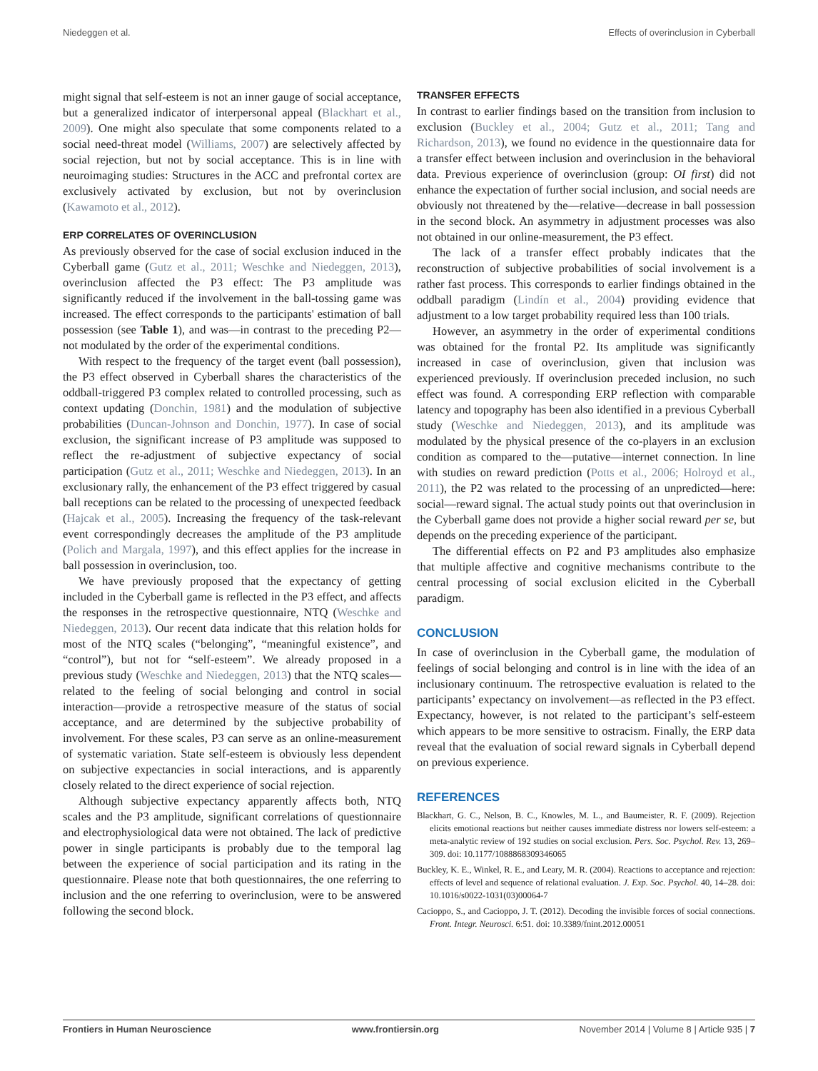Niedeggen et al. Effects of overinclusion in Cyberball
might signal that self-esteem is not an inner gauge of social acceptance, but a generalized indicator of interpersonal appeal (Blackhart et al., 2009). One might also speculate that some components related to a social need-threat model (Williams, 2007) are selectively affected by social rejection, but not by social acceptance. This is in line with neuroimaging studies: Structures in the ACC and prefrontal cortex are exclusively activated by exclusion, but not by overinclusion (Kawamoto et al., 2012).
ERP CORRELATES OF OVERINCLUSION
As previously observed for the case of social exclusion induced in the Cyberball game (Gutz et al., 2011; Weschke and Niedeggen, 2013), overinclusion affected the P3 effect: The P3 amplitude was significantly reduced if the involvement in the ball-tossing game was increased. The effect corresponds to the participants' estimation of ball possession (see Table 1), and was—in contrast to the preceding P2—not modulated by the order of the experimental conditions.
With respect to the frequency of the target event (ball possession), the P3 effect observed in Cyberball shares the characteristics of the oddball-triggered P3 complex related to controlled processing, such as context updating (Donchin, 1981) and the modulation of subjective probabilities (Duncan-Johnson and Donchin, 1977). In case of social exclusion, the significant increase of P3 amplitude was supposed to reflect the re-adjustment of subjective expectancy of social participation (Gutz et al., 2011; Weschke and Niedeggen, 2013). In an exclusionary rally, the enhancement of the P3 effect triggered by casual ball receptions can be related to the processing of unexpected feedback (Hajcak et al., 2005). Increasing the frequency of the task-relevant event correspondingly decreases the amplitude of the P3 amplitude (Polich and Margala, 1997), and this effect applies for the increase in ball possession in overinclusion, too.
We have previously proposed that the expectancy of getting included in the Cyberball game is reflected in the P3 effect, and affects the responses in the retrospective questionnaire, NTQ (Weschke and Niedeggen, 2013). Our recent data indicate that this relation holds for most of the NTQ scales (“belonging”, “meaningful existence”, and “control”), but not for “self-esteem”. We already proposed in a previous study (Weschke and Niedeggen, 2013) that the NTQ scales—related to the feeling of social belonging and control in social interaction—provide a retrospective measure of the status of social acceptance, and are determined by the subjective probability of involvement. For these scales, P3 can serve as an online-measurement of systematic variation. State self-esteem is obviously less dependent on subjective expectancies in social interactions, and is apparently closely related to the direct experience of social rejection.
Although subjective expectancy apparently affects both, NTQ scales and the P3 amplitude, significant correlations of questionnaire and electrophysiological data were not obtained. The lack of predictive power in single participants is probably due to the temporal lag between the experience of social participation and its rating in the questionnaire. Please note that both questionnaires, the one referring to inclusion and the one referring to overinclusion, were to be answered following the second block.
TRANSFER EFFECTS
In contrast to earlier findings based on the transition from inclusion to exclusion (Buckley et al., 2004; Gutz et al., 2011; Tang and Richardson, 2013), we found no evidence in the questionnaire data for a transfer effect between inclusion and overinclusion in the behavioral data. Previous experience of overinclusion (group: OI first) did not enhance the expectation of further social inclusion, and social needs are obviously not threatened by the—relative—decrease in ball possession in the second block. An asymmetry in adjustment processes was also not obtained in our online-measurement, the P3 effect.
The lack of a transfer effect probably indicates that the reconstruction of subjective probabilities of social involvement is a rather fast process. This corresponds to earlier findings obtained in the oddball paradigm (Lindín et al., 2004) providing evidence that adjustment to a low target probability required less than 100 trials.
However, an asymmetry in the order of experimental conditions was obtained for the frontal P2. Its amplitude was significantly increased in case of overinclusion, given that inclusion was experienced previously. If overinclusion preceded inclusion, no such effect was found. A corresponding ERP reflection with comparable latency and topography has been also identified in a previous Cyberball study (Weschke and Niedeggen, 2013), and its amplitude was modulated by the physical presence of the co-players in an exclusion condition as compared to the—putative—internet connection. In line with studies on reward prediction (Potts et al., 2006; Holroyd et al., 2011), the P2 was related to the processing of an unpredicted—here: social—reward signal. The actual study points out that overinclusion in the Cyberball game does not provide a higher social reward per se, but depends on the preceding experience of the participant.
The differential effects on P2 and P3 amplitudes also emphasize that multiple affective and cognitive mechanisms contribute to the central processing of social exclusion elicited in the Cyberball paradigm.
CONCLUSION
In case of overinclusion in the Cyberball game, the modulation of feelings of social belonging and control is in line with the idea of an inclusionary continuum. The retrospective evaluation is related to the participants’ expectancy on involvement—as reflected in the P3 effect. Expectancy, however, is not related to the participant’s self-esteem which appears to be more sensitive to ostracism. Finally, the ERP data reveal that the evaluation of social reward signals in Cyberball depend on previous experience.
REFERENCES
Blackhart, G. C., Nelson, B. C., Knowles, M. L., and Baumeister, R. F. (2009). Rejection elicits emotional reactions but neither causes immediate distress nor lowers self-esteem: a meta-analytic review of 192 studies on social exclusion. Pers. Soc. Psychol. Rev. 13, 269–309. doi: 10.1177/1088868309346065
Buckley, K. E., Winkel, R. E., and Leary, M. R. (2004). Reactions to acceptance and rejection: effects of level and sequence of relational evaluation. J. Exp. Soc. Psychol. 40, 14–28. doi: 10.1016/s0022-1031(03)00064-7
Cacioppo, S., and Cacioppo, J. T. (2012). Decoding the invisible forces of social connections. Front. Integr. Neurosci. 6:51. doi: 10.3389/fnint.2012.00051
Frontiers in Human Neuroscience www.frontiersin.org November 2014 | Volume 8 | Article 935 | 7